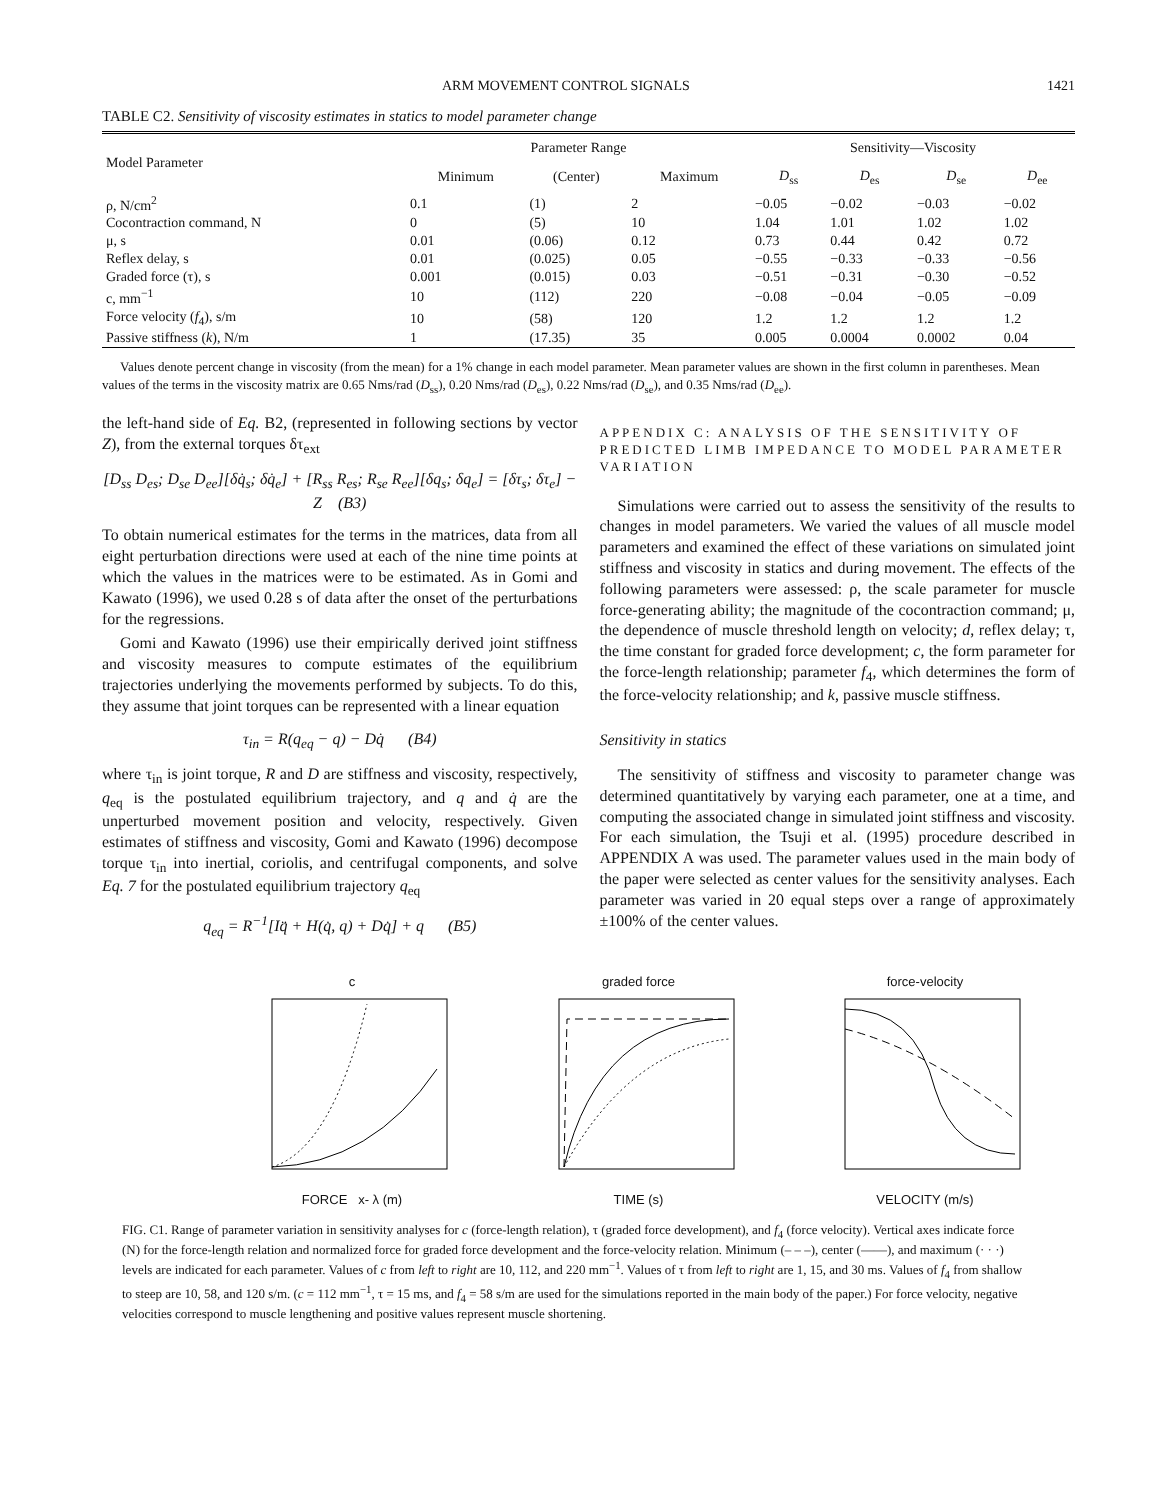ARM MOVEMENT CONTROL SIGNALS 1421
TABLE C2. Sensitivity of viscosity estimates in statics to model parameter change
| Model Parameter | Parameter Range | | | Sensitivity—Viscosity | | | |
| --- | --- | --- | --- | --- | --- | --- | --- |
| | Minimum | (Center) | Maximum | D<sub>ss</sub> | D<sub>es</sub> | D<sub>se</sub> | D<sub>ee</sub> |
| ρ, N/cm<sup>2</sup> | 0.1 | (1) | 2 | −0.05 | −0.02 | −0.03 | −0.02 |
| Cocontraction command, N | 0 | (5) | 10 | 1.04 | 1.01 | 1.02 | 1.02 |
| μ, s | 0.01 | (0.06) | 0.12 | 0.73 | 0.44 | 0.42 | 0.72 |
| Reflex delay, s | 0.01 | (0.025) | 0.05 | −0.55 | −0.33 | −0.33 | −0.56 |
| Graded force (τ), s | 0.001 | (0.015) | 0.03 | −0.51 | −0.31 | −0.30 | −0.52 |
| c, mm<sup>−1</sup> | 10 | (112) | 220 | −0.08 | −0.04 | −0.05 | −0.09 |
| Force velocity ( f<sub>4</sub>), s/m | 10 | (58) | 120 | 1.2 | 1.2 | 1.2 | 1.2 |
| Passive stiffness ( k ), N/m | 1 | (17.35) | 35 | 0.005 | 0.0004 | 0.0002 | 0.04 |
Values denote percent change in viscosity (from the mean) for a 1% change in each model parameter. Mean parameter values are shown in the first column in parentheses. Mean values of the terms in the viscosity matrix are 0.65 Nms/rad (D<sub>ss</sub>), 0.20 Nms/rad (D<sub>es</sub>), 0.22 Nms/rad (D<sub>se</sub>), and 0.35 Nms/rad (D<sub>ee</sub>).
the left-hand side of Eq. B2, (represented in following sections by vector Z), from the external torques δτ<sub>ext</sub>
[D<sub>ss</sub> D<sub>es</sub>; D<sub>se</sub> D<sub>ee</sub>][δq̇<sub>s</sub>; δq̇<sub>e</sub>] + [R<sub>ss</sub> R<sub>es</sub>; R<sub>se</sub> R<sub>ee</sub>][δq<sub>s</sub>; δq<sub>e</sub>] = [δτ<sub>s</sub>; δτ<sub>e</sub>] − Z (B3)
To obtain numerical estimates for the terms in the matrices, data from all eight perturbation directions were used at each of the nine time points at which the values in the matrices were to be estimated. As in Gomi and Kawato (1996), we used 0.28 s of data after the onset of the perturbations for the regressions.
Gomi and Kawato (1996) use their empirically derived joint stiffness and viscosity measures to compute estimates of the equilibrium trajectories underlying the movements performed by subjects. To do this, they assume that joint torques can be represented with a linear equation
τ<sub>in</sub> = R(q<sub>eq</sub> − q) − Dq̇ (B4)
where τ<sub>in</sub> is joint torque, R and D are stiffness and viscosity, respectively, q<sub>eq</sub> is the postulated equilibrium trajectory, and q and q̇ are the unperturbed movement position and velocity, respectively. Given estimates of stiffness and viscosity, Gomi and Kawato (1996) decompose torque τ<sub>in</sub> into inertial, coriolis, and centrifugal components, and solve Eq. 7 for the postulated equilibrium trajectory q<sub>eq</sub>
q<sub>eq</sub> = R<sup>−1</sup>[Iq̈ + H(q̇, q) + Dq̇] + q (B5)
APPENDIX C: ANALYSIS OF THE SENSITIVITY OF PREDICTED LIMB IMPEDANCE TO MODEL PARAMETER VARIATION
Simulations were carried out to assess the sensitivity of the results to changes in model parameters. We varied the values of all muscle model parameters and examined the effect of these variations on simulated joint stiffness and viscosity in statics and during movement. The effects of the following parameters were assessed: ρ, the scale parameter for muscle force-generating ability; the magnitude of the cocontraction command; μ, the dependence of muscle threshold length on velocity; d, reflex delay; τ, the time constant for graded force development; c, the form parameter for the force-length relationship; parameter f<sub>4</sub>, which determines the form of the force-velocity relationship; and k, passive muscle stiffness.
Sensitivity in statics
The sensitivity of stiffness and viscosity to parameter change was determined quantitatively by varying each parameter, one at a time, and computing the associated change in simulated joint stiffness and viscosity. For each simulation, the Tsuji et al. (1995) procedure described in APPENDIX A was used. The parameter values used in the main body of the paper were selected as center values for the sensitivity analyses. Each parameter was varied in 20 equal steps over a range of approximately ±100% of the center values.
c
FORCE x- λ (m)
graded force
TIME (s)
force-velocity
VELOCITY (m/s)
FIG. C1. Range of parameter variation in sensitivity analyses for c (force-length relation), τ (graded force development), and f<sub>4</sub> (force velocity). Vertical axes indicate force (N) for the force-length relation and normalized force for graded force development and the force-velocity relation. Minimum (– – –), center (——), and maximum (· · ·) levels are indicated for each parameter. Values of c from left to right are 10, 112, and 220 mm<sup>−1</sup>. Values of τ from left to right are 1, 15, and 30 ms. Values of f<sub>4</sub> from shallow to steep are 10, 58, and 120 s/m. (c = 112 mm<sup>−1</sup>, τ = 15 ms, and f<sub>4</sub> = 58 s/m are used for the simulations reported in the main body of the paper.) For force velocity, negative velocities correspond to muscle lengthening and positive values represent muscle shortening.